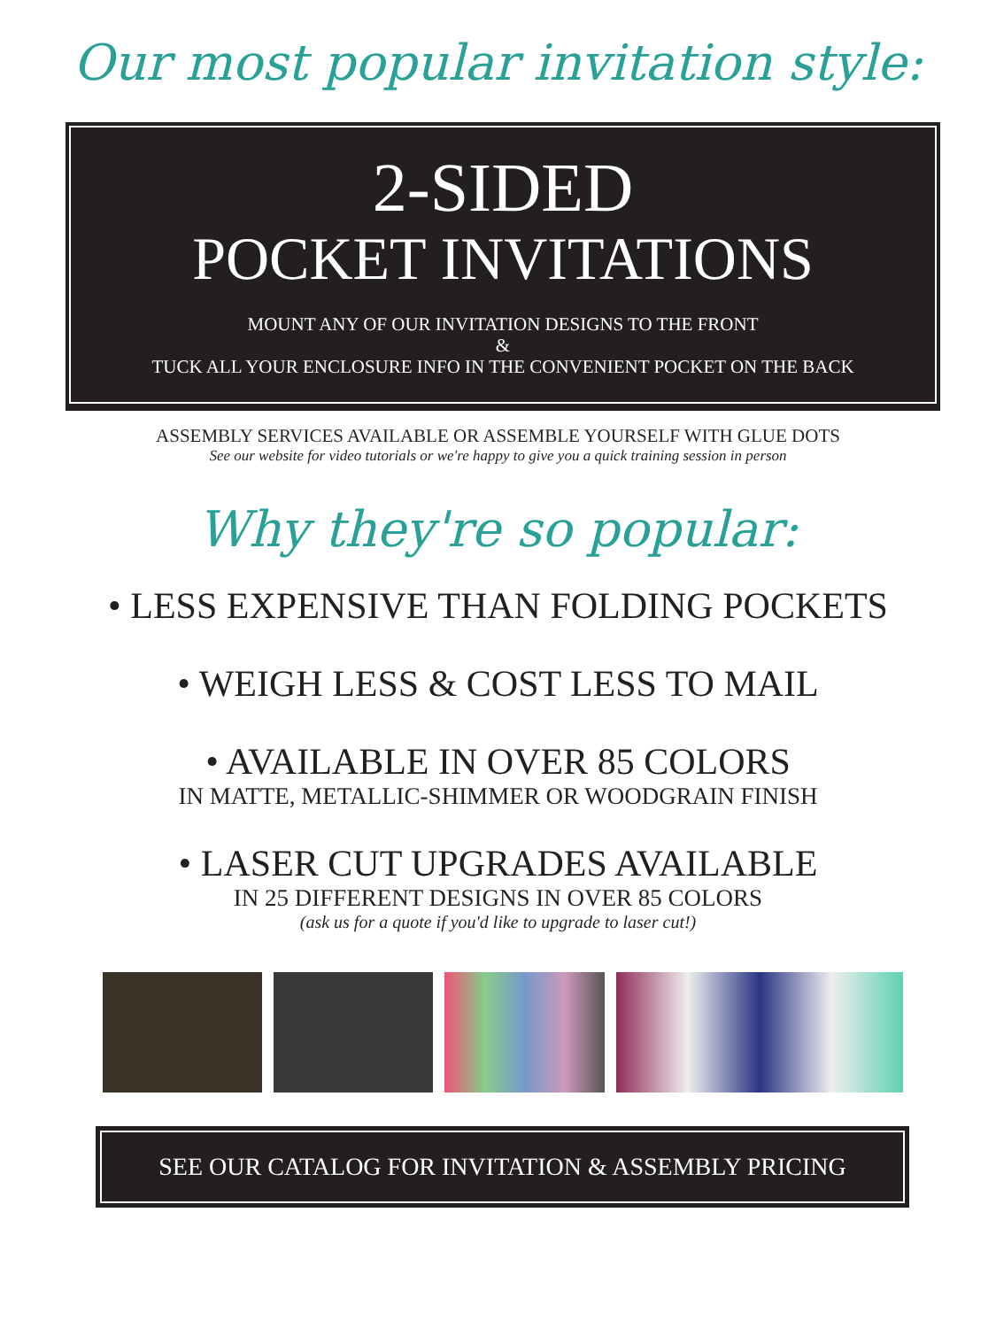Our most popular invitation style:
2-SIDED
POCKET INVITATIONS
MOUNT ANY OF OUR INVITATION DESIGNS TO THE FRONT
&
TUCK ALL YOUR ENCLOSURE INFO IN THE CONVENIENT POCKET ON THE BACK
ASSEMBLY SERVICES AVAILABLE OR ASSEMBLE YOURSELF WITH GLUE DOTS
See our website for video tutorials or we're happy to give you a quick training session in person
Why they're so popular:
• LESS EXPENSIVE THAN FOLDING POCKETS
• WEIGH LESS & COST LESS TO MAIL
• AVAILABLE IN OVER 85 COLORS
IN MATTE, METALLIC-SHIMMER OR WOODGRAIN FINISH
• LASER CUT UPGRADES AVAILABLE
IN 25 DIFFERENT DESIGNS IN OVER 85 COLORS
(ask us for a quote if you'd like to upgrade to laser cut!)
SEE OUR CATALOG FOR INVITATION & ASSEMBLY PRICING